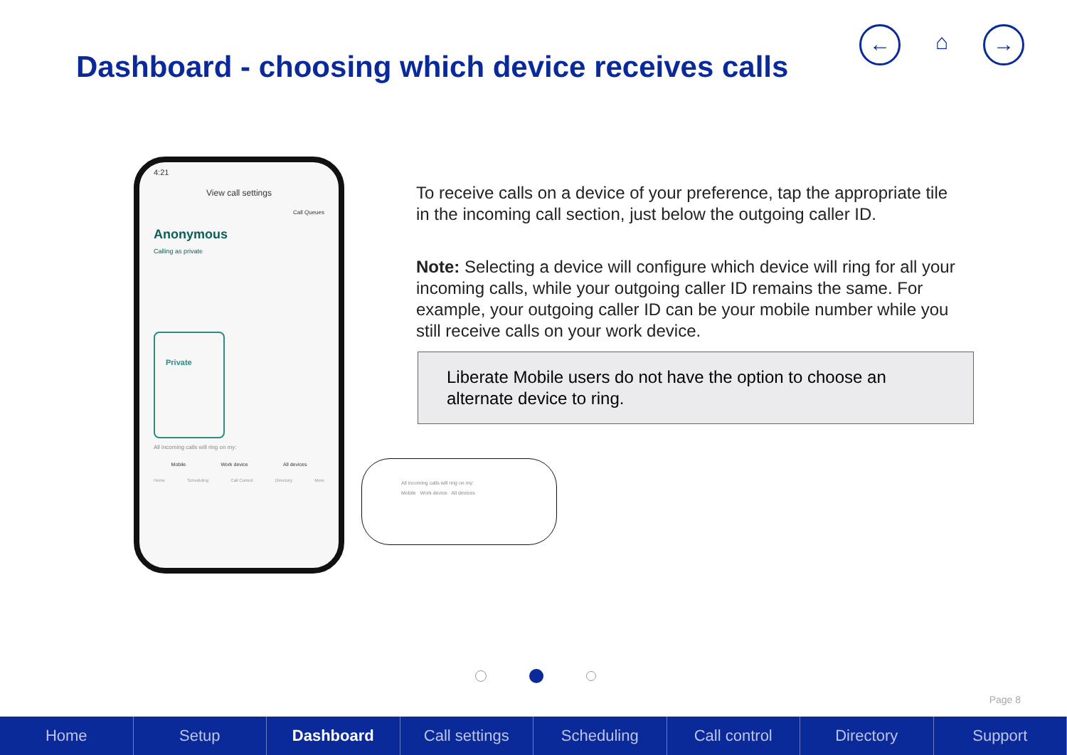Dashboard - choosing which device receives calls
← ⌂ →
4:21
View call settings
Call Queues
Anonymous
Calling as private
Private
All incoming calls will ring on my:
Mobile Work device All devices
Home Scheduling Call Control Directory More
All incoming calls will ring on my:
Mobile Work device All devices
To receive calls on a device of your preference, tap the appropriate tile in the incoming call section, just below the outgoing caller ID.
Note: Selecting a device will configure which device will ring for all your incoming calls, while your outgoing caller ID remains the same. For example, your outgoing caller ID can be your mobile number while you still receive calls on your work device.
Liberate Mobile users do not have the option to choose an alternate device to ring.
Page 8
Home Setup Dashboard Call settings Scheduling Call control Directory Support